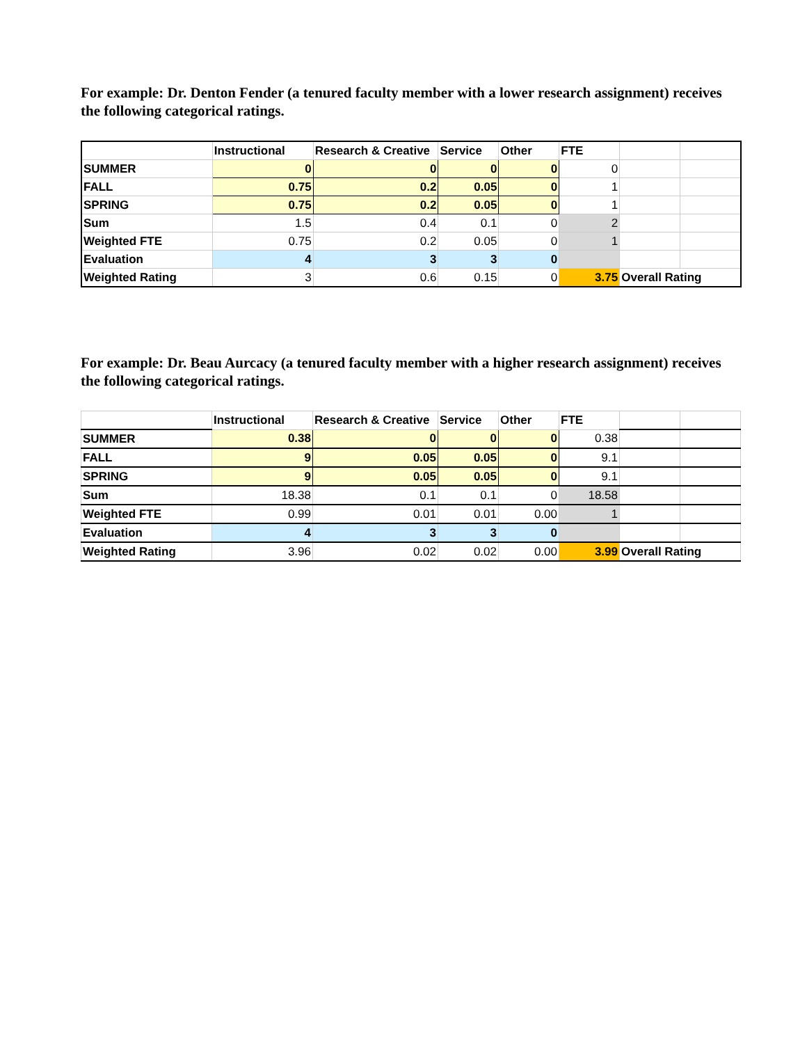For example: Dr. Denton Fender (a tenured faculty member with a lower research assignment) receives the following categorical ratings.
| | Instructional | Research & Creative | Service | Other | FTE | | |
| SUMMER | 0 | 0 | 0 | 0 | 0 | | |
| FALL | 0.75 | 0.2 | 0.05 | 0 | 1 | | |
| SPRING | 0.75 | 0.2 | 0.05 | 0 | 1 | | |
| Sum | 1.5 | 0.4 | 0.1 | 0 | 2 | | |
| Weighted FTE | 0.75 | 0.2 | 0.05 | 0 | 1 | | |
| Evaluation | 4 | 3 | 3 | 0 | | | |
| Weighted Rating | 3 | 0.6 | 0.15 | 0 | 3.75 | Overall Rating | |
For example: Dr. Beau Aurcacy (a tenured faculty member with a higher research assignment) receives the following categorical ratings.
| | Instructional | Research & Creative | Service | Other | FTE | | |
| SUMMER | 0.38 | 0 | 0 | 0 | 0.38 | | |
| FALL | 9 | 0.05 | 0.05 | 0 | 9.1 | | |
| SPRING | 9 | 0.05 | 0.05 | 0 | 9.1 | | |
| Sum | 18.38 | 0.1 | 0.1 | 0 | 18.58 | | |
| Weighted FTE | 0.99 | 0.01 | 0.01 | 0.00 | 1 | | |
| Evaluation | 4 | 3 | 3 | 0 | | | |
| Weighted Rating | 3.96 | 0.02 | 0.02 | 0.00 | 3.99 | Overall Rating | |